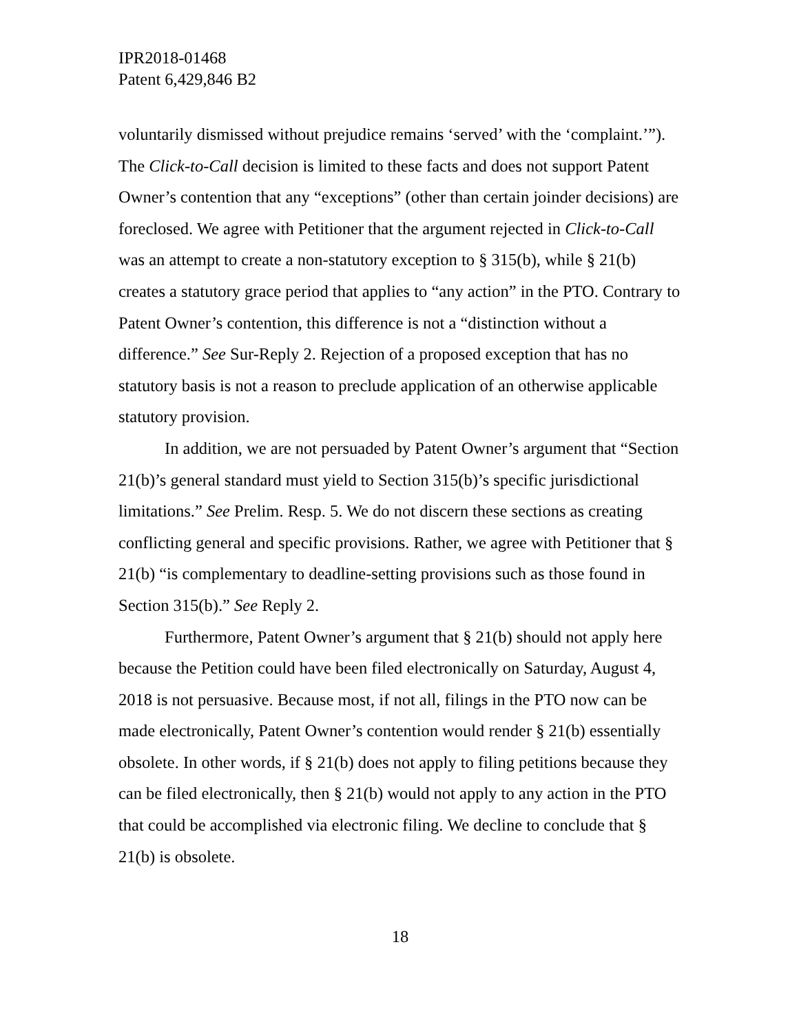IPR2018-01468
Patent 6,429,846 B2
voluntarily dismissed without prejudice remains ‘served’ with the ‘complaint.’”). The Click-to-Call decision is limited to these facts and does not support Patent Owner’s contention that any “exceptions” (other than certain joinder decisions) are foreclosed. We agree with Petitioner that the argument rejected in Click-to-Call was an attempt to create a non-statutory exception to § 315(b), while § 21(b) creates a statutory grace period that applies to “any action” in the PTO. Contrary to Patent Owner’s contention, this difference is not a “distinction without a difference.” See Sur-Reply 2. Rejection of a proposed exception that has no statutory basis is not a reason to preclude application of an otherwise applicable statutory provision.
In addition, we are not persuaded by Patent Owner’s argument that “Section 21(b)’s general standard must yield to Section 315(b)’s specific jurisdictional limitations.” See Prelim. Resp. 5. We do not discern these sections as creating conflicting general and specific provisions. Rather, we agree with Petitioner that § 21(b) “is complementary to deadline-setting provisions such as those found in Section 315(b).” See Reply 2.
Furthermore, Patent Owner’s argument that § 21(b) should not apply here because the Petition could have been filed electronically on Saturday, August 4, 2018 is not persuasive. Because most, if not all, filings in the PTO now can be made electronically, Patent Owner’s contention would render § 21(b) essentially obsolete. In other words, if § 21(b) does not apply to filing petitions because they can be filed electronically, then § 21(b) would not apply to any action in the PTO that could be accomplished via electronic filing. We decline to conclude that § 21(b) is obsolete.
18